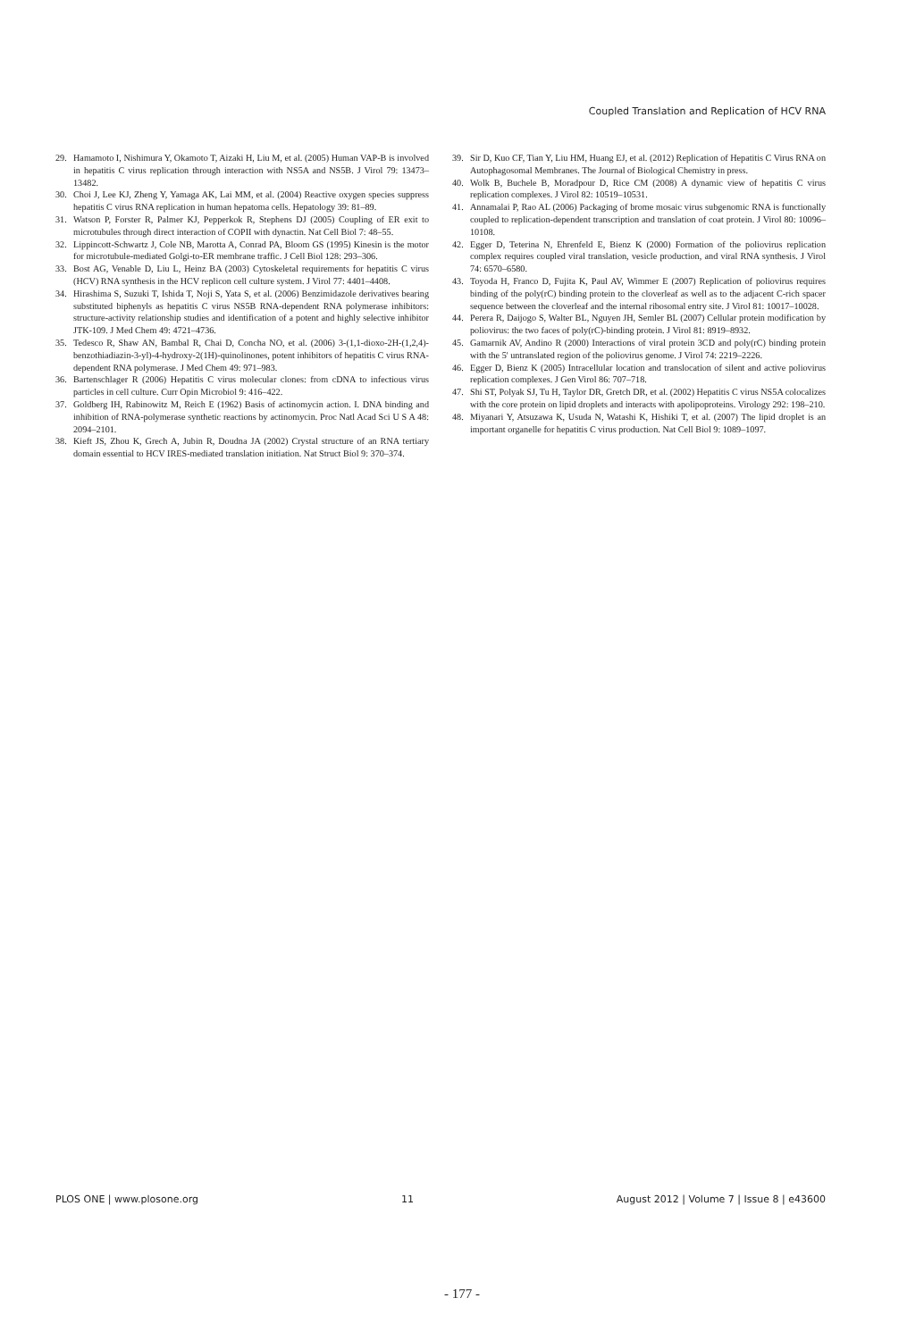Coupled Translation and Replication of HCV RNA
29. Hamamoto I, Nishimura Y, Okamoto T, Aizaki H, Liu M, et al. (2005) Human VAP-B is involved in hepatitis C virus replication through interaction with NS5A and NS5B. J Virol 79: 13473–13482.
30. Choi J, Lee KJ, Zheng Y, Yamaga AK, Lai MM, et al. (2004) Reactive oxygen species suppress hepatitis C virus RNA replication in human hepatoma cells. Hepatology 39: 81–89.
31. Watson P, Forster R, Palmer KJ, Pepperkok R, Stephens DJ (2005) Coupling of ER exit to microtubules through direct interaction of COPII with dynactin. Nat Cell Biol 7: 48–55.
32. Lippincott-Schwartz J, Cole NB, Marotta A, Conrad PA, Bloom GS (1995) Kinesin is the motor for microtubule-mediated Golgi-to-ER membrane traffic. J Cell Biol 128: 293–306.
33. Bost AG, Venable D, Liu L, Heinz BA (2003) Cytoskeletal requirements for hepatitis C virus (HCV) RNA synthesis in the HCV replicon cell culture system. J Virol 77: 4401–4408.
34. Hirashima S, Suzuki T, Ishida T, Noji S, Yata S, et al. (2006) Benzimidazole derivatives bearing substituted biphenyls as hepatitis C virus NS5B RNA-dependent RNA polymerase inhibitors: structure-activity relationship studies and identification of a potent and highly selective inhibitor JTK-109. J Med Chem 49: 4721–4736.
35. Tedesco R, Shaw AN, Bambal R, Chai D, Concha NO, et al. (2006) 3-(1,1-dioxo-2H-(1,2,4)-benzothiadiazin-3-yl)-4-hydroxy-2(1H)-quinolinones, potent inhibitors of hepatitis C virus RNA-dependent RNA polymerase. J Med Chem 49: 971–983.
36. Bartenschlager R (2006) Hepatitis C virus molecular clones: from cDNA to infectious virus particles in cell culture. Curr Opin Microbiol 9: 416–422.
37. Goldberg IH, Rabinowitz M, Reich E (1962) Basis of actinomycin action. I. DNA binding and inhibition of RNA-polymerase synthetic reactions by actinomycin. Proc Natl Acad Sci U S A 48: 2094–2101.
38. Kieft JS, Zhou K, Grech A, Jubin R, Doudna JA (2002) Crystal structure of an RNA tertiary domain essential to HCV IRES-mediated translation initiation. Nat Struct Biol 9: 370–374.
39. Sir D, Kuo CF, Tian Y, Liu HM, Huang EJ, et al. (2012) Replication of Hepatitis C Virus RNA on Autophagosomal Membranes. The Journal of Biological Chemistry in press.
40. Wolk B, Buchele B, Moradpour D, Rice CM (2008) A dynamic view of hepatitis C virus replication complexes. J Virol 82: 10519–10531.
41. Annamalai P, Rao AL (2006) Packaging of brome mosaic virus subgenomic RNA is functionally coupled to replication-dependent transcription and translation of coat protein. J Virol 80: 10096–10108.
42. Egger D, Teterina N, Ehrenfeld E, Bienz K (2000) Formation of the poliovirus replication complex requires coupled viral translation, vesicle production, and viral RNA synthesis. J Virol 74: 6570–6580.
43. Toyoda H, Franco D, Fujita K, Paul AV, Wimmer E (2007) Replication of poliovirus requires binding of the poly(rC) binding protein to the cloverleaf as well as to the adjacent C-rich spacer sequence between the cloverleaf and the internal ribosomal entry site. J Virol 81: 10017–10028.
44. Perera R, Daijogo S, Walter BL, Nguyen JH, Semler BL (2007) Cellular protein modification by poliovirus: the two faces of poly(rC)-binding protein. J Virol 81: 8919–8932.
45. Gamarnik AV, Andino R (2000) Interactions of viral protein 3CD and poly(rC) binding protein with the 5' untranslated region of the poliovirus genome. J Virol 74: 2219–2226.
46. Egger D, Bienz K (2005) Intracellular location and translocation of silent and active poliovirus replication complexes. J Gen Virol 86: 707–718.
47. Shi ST, Polyak SJ, Tu H, Taylor DR, Gretch DR, et al. (2002) Hepatitis C virus NS5A colocalizes with the core protein on lipid droplets and interacts with apolipoproteins. Virology 292: 198–210.
48. Miyanari Y, Atsuzawa K, Usuda N, Watashi K, Hishiki T, et al. (2007) The lipid droplet is an important organelle for hepatitis C virus production. Nat Cell Biol 9: 1089–1097.
PLOS ONE | www.plosone.org 11 August 2012 | Volume 7 | Issue 8 | e43600
- 177 -